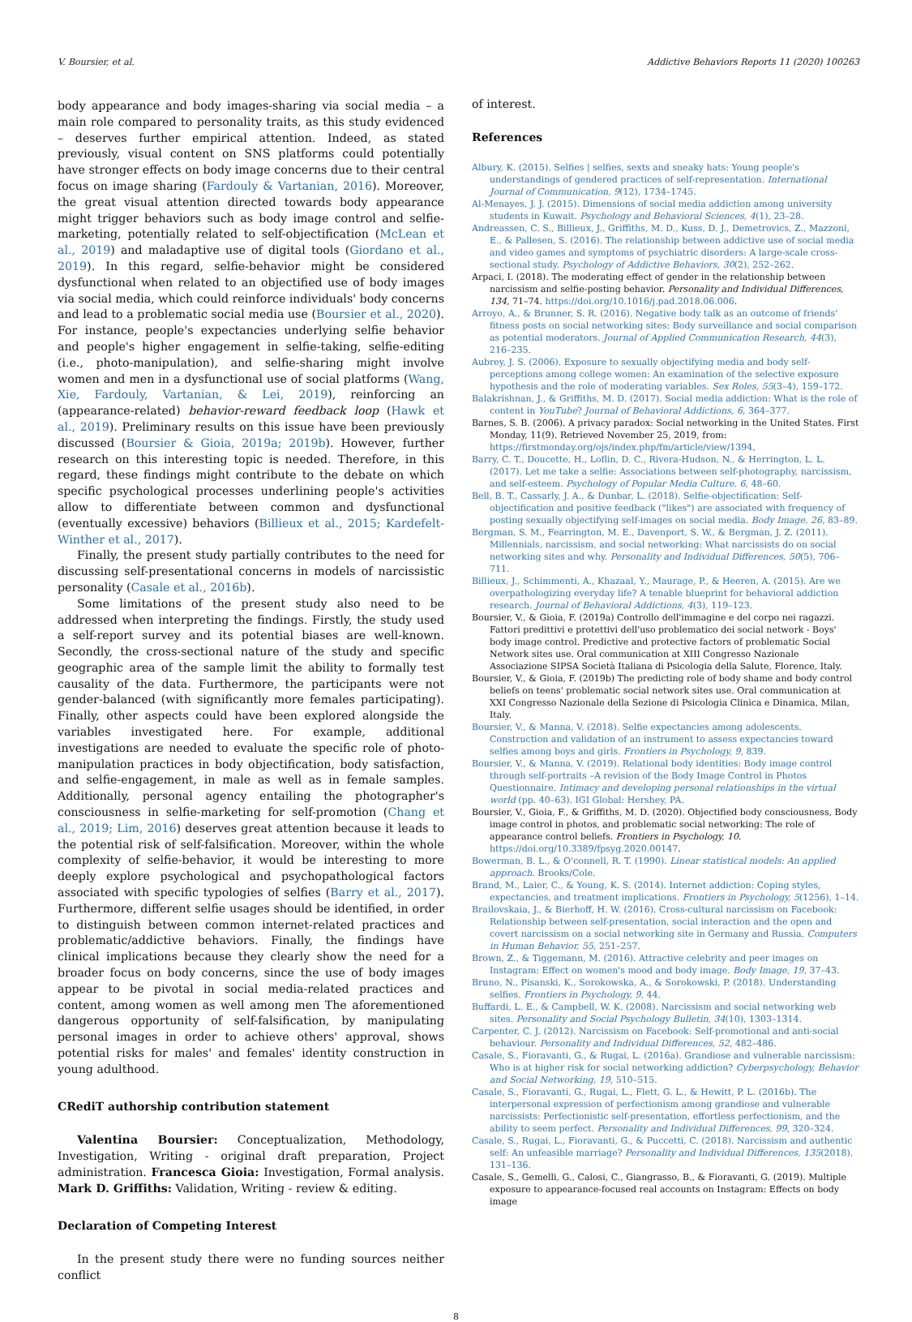V. Boursier, et al. Addictive Behaviors Reports 11 (2020) 100263
body appearance and body images-sharing via social media – a main role compared to personality traits, as this study evidenced – deserves further empirical attention. Indeed, as stated previously, visual content on SNS platforms could potentially have stronger effects on body image concerns due to their central focus on image sharing (Fardouly & Vartanian, 2016). Moreover, the great visual attention directed towards body appearance might trigger behaviors such as body image control and selfie-marketing, potentially related to self-objectification (McLean et al., 2019) and maladaptive use of digital tools (Giordano et al., 2019). In this regard, selfie-behavior might be considered dysfunctional when related to an objectified use of body images via social media, which could reinforce individuals' body concerns and lead to a problematic social media use (Boursier et al., 2020). For instance, people's expectancies underlying selfie behavior and people's higher engagement in selfie-taking, selfie-editing (i.e., photo-manipulation), and selfie-sharing might involve women and men in a dysfunctional use of social platforms (Wang, Xie, Fardouly, Vartanian, & Lei, 2019), reinforcing an (appearance-related) behavior-reward feedback loop (Hawk et al., 2019). Preliminary results on this issue have been previously discussed (Boursier & Gioia, 2019a; 2019b). However, further research on this interesting topic is needed. Therefore, in this regard, these findings might contribute to the debate on which specific psychological processes underlining people's activities allow to differentiate between common and dysfunctional (eventually excessive) behaviors (Billieux et al., 2015; Kardefelt-Winther et al., 2017).
Finally, the present study partially contributes to the need for discussing self-presentational concerns in models of narcissistic personality (Casale et al., 2016b).
Some limitations of the present study also need to be addressed when interpreting the findings. Firstly, the study used a self-report survey and its potential biases are well-known. Secondly, the cross-sectional nature of the study and specific geographic area of the sample limit the ability to formally test causality of the data. Furthermore, the participants were not gender-balanced (with significantly more females participating). Finally, other aspects could have been explored alongside the variables investigated here. For example, additional investigations are needed to evaluate the specific role of photo-manipulation practices in body objectification, body satisfaction, and selfie-engagement, in male as well as in female samples. Additionally, personal agency entailing the photographer's consciousness in selfie-marketing for self-promotion (Chang et al., 2019; Lim, 2016) deserves great attention because it leads to the potential risk of self-falsification. Moreover, within the whole complexity of selfie-behavior, it would be interesting to more deeply explore psychological and psychopathological factors associated with specific typologies of selfies (Barry et al., 2017). Furthermore, different selfie usages should be identified, in order to distinguish between common internet-related practices and problematic/addictive behaviors. Finally, the findings have clinical implications because they clearly show the need for a broader focus on body concerns, since the use of body images appear to be pivotal in social media-related practices and content, among women as well among men The aforementioned dangerous opportunity of self-falsification, by manipulating personal images in order to achieve others' approval, shows potential risks for males' and females' identity construction in young adulthood.
CRediT authorship contribution statement
Valentina Boursier: Conceptualization, Methodology, Investigation, Writing - original draft preparation, Project administration. Francesca Gioia: Investigation, Formal analysis. Mark D. Griffiths: Validation, Writing - review & editing.
Declaration of Competing Interest
In the present study there were no funding sources neither conflict
of interest.
References
Albury, K. (2015). Selfies | selfies, sexts and sneaky hats: Young people's understandings of gendered practices of self-representation. International Journal of Communication, 9(12), 1734–1745.
Al-Menayes, J. J. (2015). Dimensions of social media addiction among university students in Kuwait. Psychology and Behavioral Sciences, 4(1), 23–28.
Andreassen, C. S., Billieux, J., Griffiths, M. D., Kuss, D. J., Demetrovics, Z., Mazzoni, E., & Pallesen, S. (2016). The relationship between addictive use of social media and video games and symptoms of psychiatric disorders: A large-scale cross-sectional study. Psychology of Addictive Behaviors, 30(2), 252–262.
Arpaci, I. (2018). The moderating effect of gender in the relationship between narcissism and selfie-posting behavior. Personality and Individual Differences, 134, 71–74. https://doi.org/10.1016/j.pad.2018.06.006.
Arroyo, A., & Brunner, S. R. (2016). Negative body talk as an outcome of friends' fitness posts on social networking sites: Body surveillance and social comparison as potential moderators. Journal of Applied Communication Research, 44(3), 216–235.
Aubrey, J. S. (2006). Exposure to sexually objectifying media and body self-perceptions among college women: An examination of the selective exposure hypothesis and the role of moderating variables. Sex Roles, 55(3–4), 159–172.
Balakrishnan, J., & Griffiths, M. D. (2017). Social media addiction: What is the role of content in YouTube? Journal of Behavioral Addictions, 6, 364–377.
Barnes, S. B. (2006). A privacy paradox: Social networking in the United States. First Monday, 11(9). Retrieved November 25, 2019, from: https://firstmonday.org/ojs/index.php/fm/article/view/1394.
Barry, C. T., Doucette, H., Loflin, D. C., Rivera-Hudson, N., & Herrington, L. L. (2017). Let me take a selfie: Associations between self-photography, narcissism, and self-esteem. Psychology of Popular Media Culture. 6, 48–60.
Bell, B. T., Cassarly, J. A., & Dunbar, L. (2018). Selfie-objectification: Self-objectification and positive feedback ("likes") are associated with frequency of posting sexually objectifying self-images on social media. Body Image, 26, 83–89.
Bergman, S. M., Fearrington, M. E., Davenport, S. W., & Bergman, J. Z. (2011). Millennials, narcissism, and social networking: What narcissists do on social networking sites and why. Personality and Individual Differences, 50(5), 706–711.
Billieux, J., Schimmenti, A., Khazaal, Y., Maurage, P., & Heeren, A. (2015). Are we overpathologizing everyday life? A tenable blueprint for behavioral addiction research. Journal of Behavioral Addictions, 4(3), 119–123.
Boursier, V., & Gioia, F. (2019a) Controllo dell'immagine e del corpo nei ragazzi. Fattori predittivi e protettivi dell'uso problematico dei social network - Boys' body image control. Predictive and protective factors of problematic Social Network sites use. Oral communication at XIII Congresso Nazionale Associazione SIPSA Società Italiana di Psicologia della Salute, Florence, Italy.
Boursier, V., & Gioia, F. (2019b) The predicting role of body shame and body control beliefs on teens' problematic social network sites use. Oral communication at XXI Congresso Nazionale della Sezione di Psicologia Clinica e Dinamica, Milan, Italy.
Boursier, V., & Manna, V. (2018). Selfie expectancies among adolescents. Construction and validation of an instrument to assess expectancies toward selfies among boys and girls. Frontiers in Psychology, 9, 839.
Boursier, V., & Manna, V. (2019). Relational body identities: Body image control through self-portraits –A revision of the Body Image Control in Photos Questionnaire. Intimacy and developing personal relationships in the virtual world (pp. 40–63). IGI Global: Hershey, PA.
Boursier, V., Gioia, F., & Griffiths, M. D. (2020). Objectified body consciousness, Body image control in photos, and problematic social networking: The role of appearance control beliefs. Frontiers in Psychology, 10. https://doi.org/10.3389/fpsyg.2020.00147.
Bowerman, B. L., & O'connell, R. T. (1990). Linear statistical models: An applied approach. Brooks/Cole.
Brand, M., Laier, C., & Young, K. S. (2014). Internet addiction: Coping styles, expectancies, and treatment implications. Frontiers in Psychology, 5(1256), 1–14.
Brailovskaia, J., & Bierhoff, H. W. (2016). Cross-cultural narcissism on Facebook: Relationship between self-presentation, social interaction and the open and covert narcissism on a social networking site in Germany and Russia. Computers in Human Behavior, 55, 251–257.
Brown, Z., & Tiggemann, M. (2016). Attractive celebrity and peer images on Instagram: Effect on women's mood and body image. Body Image, 19, 37–43.
Bruno, N., Pisanski, K., Sorokowska, A., & Sorokowski, P. (2018). Understanding selfies. Frontiers in Psychology, 9, 44.
Buffardi, L. E., & Campbell, W. K. (2008). Narcissism and social networking web sites. Personality and Social Psychology Bulletin, 34(10), 1303–1314.
Carpenter, C. J. (2012). Narcissism on Facebook: Self-promotional and anti-social behaviour. Personality and Individual Differences, 52, 482–486.
Casale, S., Fioravanti, G., & Rugai, L. (2016a). Grandiose and vulnerable narcissism: Who is at higher risk for social networking addiction? Cyberpsychology, Behavior and Social Networking, 19, 510–515.
Casale, S., Fioravanti, G., Rugai, L., Flett, G. L., & Hewitt, P. L. (2016b). The interpersonal expression of perfectionism among grandiose and vulnerable narcissists: Perfectionistic self-presentation, effortless perfectionism, and the ability to seem perfect. Personality and Individual Differences, 99, 320–324.
Casale, S., Rugai, L., Fioravanti, G., & Puccetti, C. (2018). Narcissism and authentic self: An unfeasible marriage? Personality and Individual Differences, 135(2018), 131–136.
Casale, S., Gemelli, G., Calosi, C., Giangrasso, B., & Fioravanti, G. (2019). Multiple exposure to appearance-focused real accounts on Instagram: Effects on body image
8